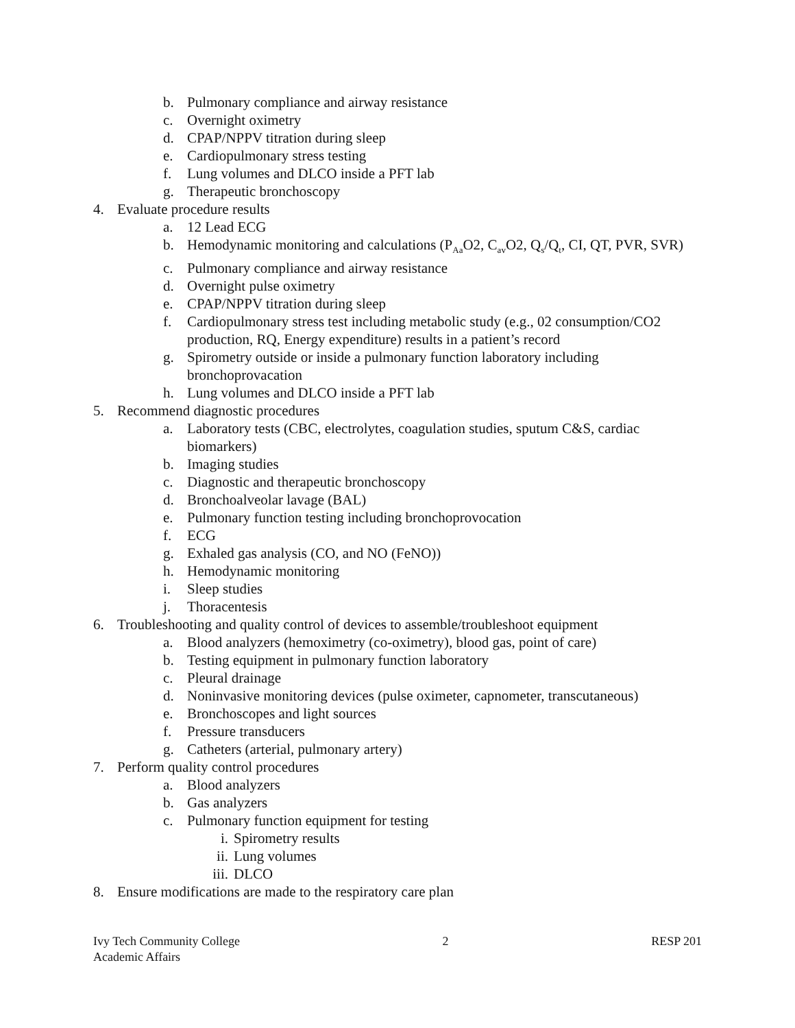b. Pulmonary compliance and airway resistance
c. Overnight oximetry
d. CPAP/NPPV titration during sleep
e. Cardiopulmonary stress testing
f. Lung volumes and DLCO inside a PFT lab
g. Therapeutic bronchoscopy
4. Evaluate procedure results
a. 12 Lead ECG
b. Hemodynamic monitoring and calculations (P<sub>Aa</sub>O2, C<sub>av</sub>O2, Q<sub>s</sub>/Q<sub>t</sub>, CI, QT, PVR, SVR)
c. Pulmonary compliance and airway resistance
d. Overnight pulse oximetry
e. CPAP/NPPV titration during sleep
f. Cardiopulmonary stress test including metabolic study (e.g., 02 consumption/CO2 production, RQ, Energy expenditure) results in a patient’s record
g. Spirometry outside or inside a pulmonary function laboratory including bronchoprovacation
h. Lung volumes and DLCO inside a PFT lab
5. Recommend diagnostic procedures
a. Laboratory tests (CBC, electrolytes, coagulation studies, sputum C&S, cardiac biomarkers)
b. Imaging studies
c. Diagnostic and therapeutic bronchoscopy
d. Bronchoalveolar lavage (BAL)
e. Pulmonary function testing including bronchoprovocation
f. ECG
g. Exhaled gas analysis (CO, and NO (FeNO))
h. Hemodynamic monitoring
i. Sleep studies
j. Thoracentesis
6. Troubleshooting and quality control of devices to assemble/troubleshoot equipment
a. Blood analyzers (hemoximetry (co-oximetry), blood gas, point of care)
b. Testing equipment in pulmonary function laboratory
c. Pleural drainage
d. Noninvasive monitoring devices (pulse oximeter, capnometer, transcutaneous)
e. Bronchoscopes and light sources
f. Pressure transducers
g. Catheters (arterial, pulmonary artery)
7. Perform quality control procedures
a. Blood analyzers
b. Gas analyzers
c. Pulmonary function equipment for testing
i. Spirometry results
ii. Lung volumes
iii. DLCO
8. Ensure modifications are made to the respiratory care plan
Ivy Tech Community College
Academic Affairs
2 RESP 201